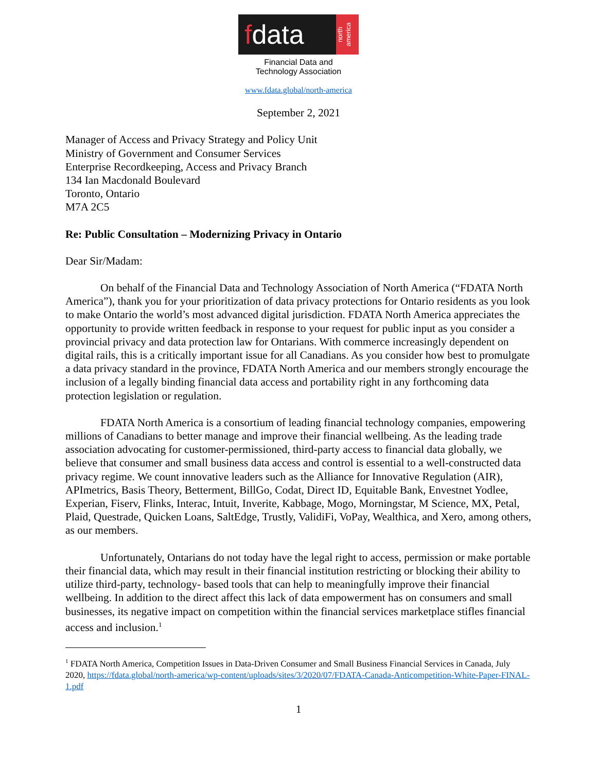fdata
north
america
Financial Data and
Technology Association
www.fdata.global/north-america
September 2, 2021
Manager of Access and Privacy Strategy and Policy Unit
Ministry of Government and Consumer Services
Enterprise Recordkeeping, Access and Privacy Branch
134 Ian Macdonald Boulevard
Toronto, Ontario
M7A 2C5
Re: Public Consultation – Modernizing Privacy in Ontario
Dear Sir/Madam:
On behalf of the Financial Data and Technology Association of North America (“FDATA North America”), thank you for your prioritization of data privacy protections for Ontario residents as you look to make Ontario the world’s most advanced digital jurisdiction. FDATA North America appreciates the opportunity to provide written feedback in response to your request for public input as you consider a provincial privacy and data protection law for Ontarians. With commerce increasingly dependent on digital rails, this is a critically important issue for all Canadians. As you consider how best to promulgate a data privacy standard in the province, FDATA North America and our members strongly encourage the inclusion of a legally binding financial data access and portability right in any forthcoming data protection legislation or regulation.
FDATA North America is a consortium of leading financial technology companies, empowering millions of Canadians to better manage and improve their financial wellbeing. As the leading trade association advocating for customer-permissioned, third-party access to financial data globally, we believe that consumer and small business data access and control is essential to a well-constructed data privacy regime. We count innovative leaders such as the Alliance for Innovative Regulation (AIR), APImetrics, Basis Theory, Betterment, BillGo, Codat, Direct ID, Equitable Bank, Envestnet Yodlee, Experian, Fiserv, Flinks, Interac, Intuit, Inverite, Kabbage, Mogo, Morningstar, M Science, MX, Petal, Plaid, Questrade, Quicken Loans, SaltEdge, Trustly, ValidiFi, VoPay, Wealthica, and Xero, among others, as our members.
Unfortunately, Ontarians do not today have the legal right to access, permission or make portable their financial data, which may result in their financial institution restricting or blocking their ability to utilize third-party, technology- based tools that can help to meaningfully improve their financial wellbeing. In addition to the direct affect this lack of data empowerment has on consumers and small businesses, its negative impact on competition within the financial services marketplace stifles financial access and inclusion.<sup>1</sup>
<sup>1</sup> FDATA North America, Competition Issues in Data-Driven Consumer and Small Business Financial Services in Canada, July 2020, https://fdata.global/north-america/wp-content/uploads/sites/3/2020/07/FDATA-Canada-Anticompetition-White-Paper-FINAL-1.pdf
1